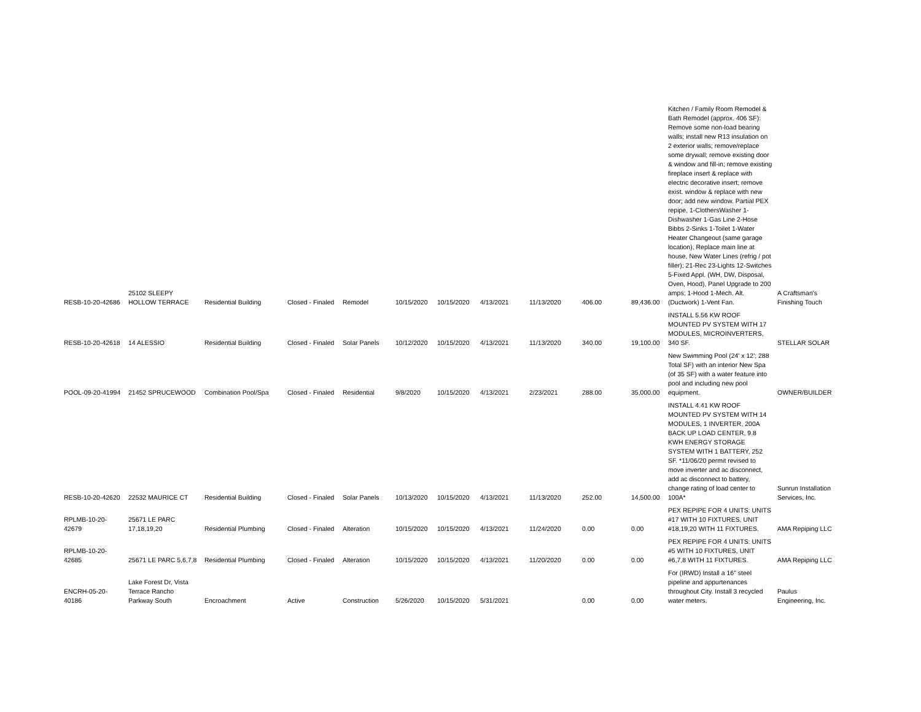| RESB-10-20-42686 | 25102 SLEEPY HOLLOW TERRACE | Residential Building | Closed - Finaled | Remodel | 10/15/2020 | 10/15/2020 | 4/13/2021 | 11/13/2020 | 406.00 | 89,436.00 | Kitchen / Family Room Remodel & Bath Remodel (approx. 406 SF): Remove some non-load bearing walls; install new R13 insulation on 2 exterior walls; remove/replace some drywall; remove existing door & window and fill-in; remove existing fireplace insert & replace with electric decorative insert; remove exist. window & replace with new door; add new window. Partial PEX repipe, 1-ClothersWasher 1-Dishwasher 1-Gas Line 2-Hose Bibbs 2-Sinks 1-Toilet 1-Water Heater Changeout (same garage location), Replace main line at house, New Water Lines (refrig / pot filler); 21-Rec 23-Lights 12-Switches 5-Fixed Appl. (WH, DW, Disposal, Oven, Hood), Panel Upgrade to 200 amps; 1-Hood 1-Mech. Alt. (Ductwork) 1-Vent Fan. | A Craftsman's Finishing Touch |
| RESB-10-20-42618 | 14 ALESSIO | Residential Building | Closed - Finaled | Solar Panels | 10/12/2020 | 10/15/2020 | 4/13/2021 | 11/13/2020 | 340.00 | 19,100.00 | INSTALL 5.56 KW ROOF MOUNTED PV SYSTEM WITH 17 MODULES, MICROINVERTERS, 340 SF. | STELLAR SOLAR |
| POOL-09-20-41994 | 21452 SPRUCEWOOD | Combination Pool/Spa | Closed - Finaled | Residential | 9/8/2020 | 10/15/2020 | 4/13/2021 | 2/23/2021 | 288.00 | 35,000.00 | New Swimming Pool (24' x 12'; 288 Total SF) with an interior New Spa (of 35 SF) with a water feature into pool and including new pool equipment. | OWNER/BUILDER |
| RESB-10-20-42620 | 22532 MAURICE CT | Residential Building | Closed - Finaled | Solar Panels | 10/13/2020 | 10/15/2020 | 4/13/2021 | 11/13/2020 | 252.00 | 14,500.00 | INSTALL 4.41 KW ROOF MOUNTED PV SYSTEM WITH 14 MODULES, 1 INVERTER, 200A BACK UP LOAD CENTER, 9.8 KWH ENERGY STORAGE SYSTEM WITH 1 BATTERY, 252 SF. *11/06/20 permit revised to move inverter and ac disconnect, add ac disconnect to battery, change rating of load center to 100A* | Sunrun Installation Services, Inc. |
| RPLMB-10-20-42679 | 25671 LE PARC 17,18,19,20 | Residential Plumbing | Closed - Finaled | Alteration | 10/15/2020 | 10/15/2020 | 4/13/2021 | 11/24/2020 | 0.00 | 0.00 | PEX REPIPE FOR 4 UNITS: UNITS #17 WITH 10 FIXTURES, UNIT #18,19,20 WITH 11 FIXTURES. | AMA Repiping LLC |
| RPLMB-10-20-42685 | 25671 LE PARC 5,6,7,8 | Residential Plumbing | Closed - Finaled | Alteration | 10/15/2020 | 10/15/2020 | 4/13/2021 | 11/20/2020 | 0.00 | 0.00 | PEX REPIPE FOR 4 UNITS: UNITS #5 WITH 10 FIXTURES, UNIT #6,7,8 WITH 11 FIXTURES. | AMA Repiping LLC |
| ENCRH-05-20-40186 | Lake Forest Dr, Vista Terrace Rancho Parkway South | Encroachment | Active | Construction | 5/26/2020 | 10/15/2020 | 5/31/2021 | | 0.00 | 0.00 | For (IRWD) Install a 16" steel pipeline and appurtenances throughout City. Install 3 recycled water meters. | Paulus Engineering, Inc. |